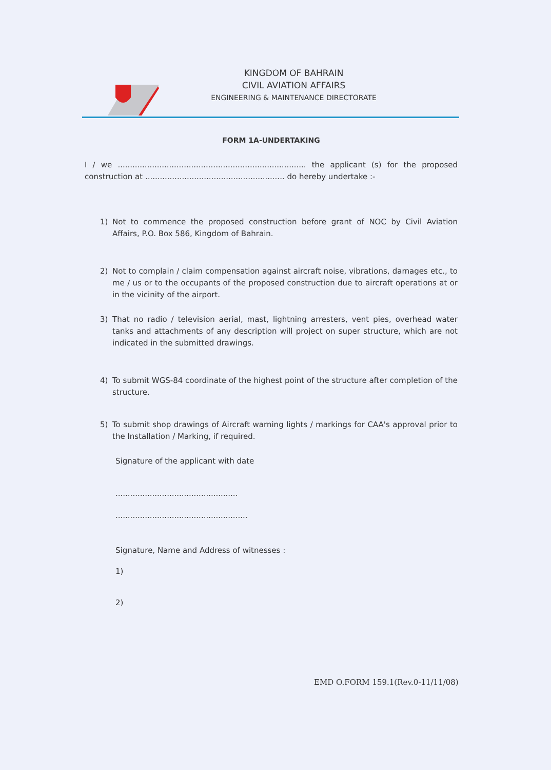KINGDOM OF BAHRAIN
CIVIL AVIATION AFFAIRS
ENGINEERING & MAINTENANCE DIRECTORATE
FORM 1A-UNDERTAKING
I / we ............................................................................. the applicant (s) for the proposed construction at ......................................................... do hereby undertake :-
1) Not to commence the proposed construction before grant of NOC by Civil Aviation Affairs, P.O. Box 586, Kingdom of Bahrain.
2) Not to complain / claim compensation against aircraft noise, vibrations, damages etc., to me / us or to the occupants of the proposed construction due to aircraft operations at or in the vicinity of the airport.
3) That no radio / television aerial, mast, lightning arresters, vent pies, overhead water tanks and attachments of any description will project on super structure, which are not indicated in the submitted drawings.
4) To submit WGS-84 coordinate of the highest point of the structure after completion of the structure.
5) To submit shop drawings of Aircraft warning lights / markings for CAA's approval prior to the Installation / Marking, if required.
Signature of the applicant with date
..................................................
......................................................
Signature, Name and Address of witnesses :
1)
2)
EMD O.FORM 159.1(Rev.0-11/11/08)